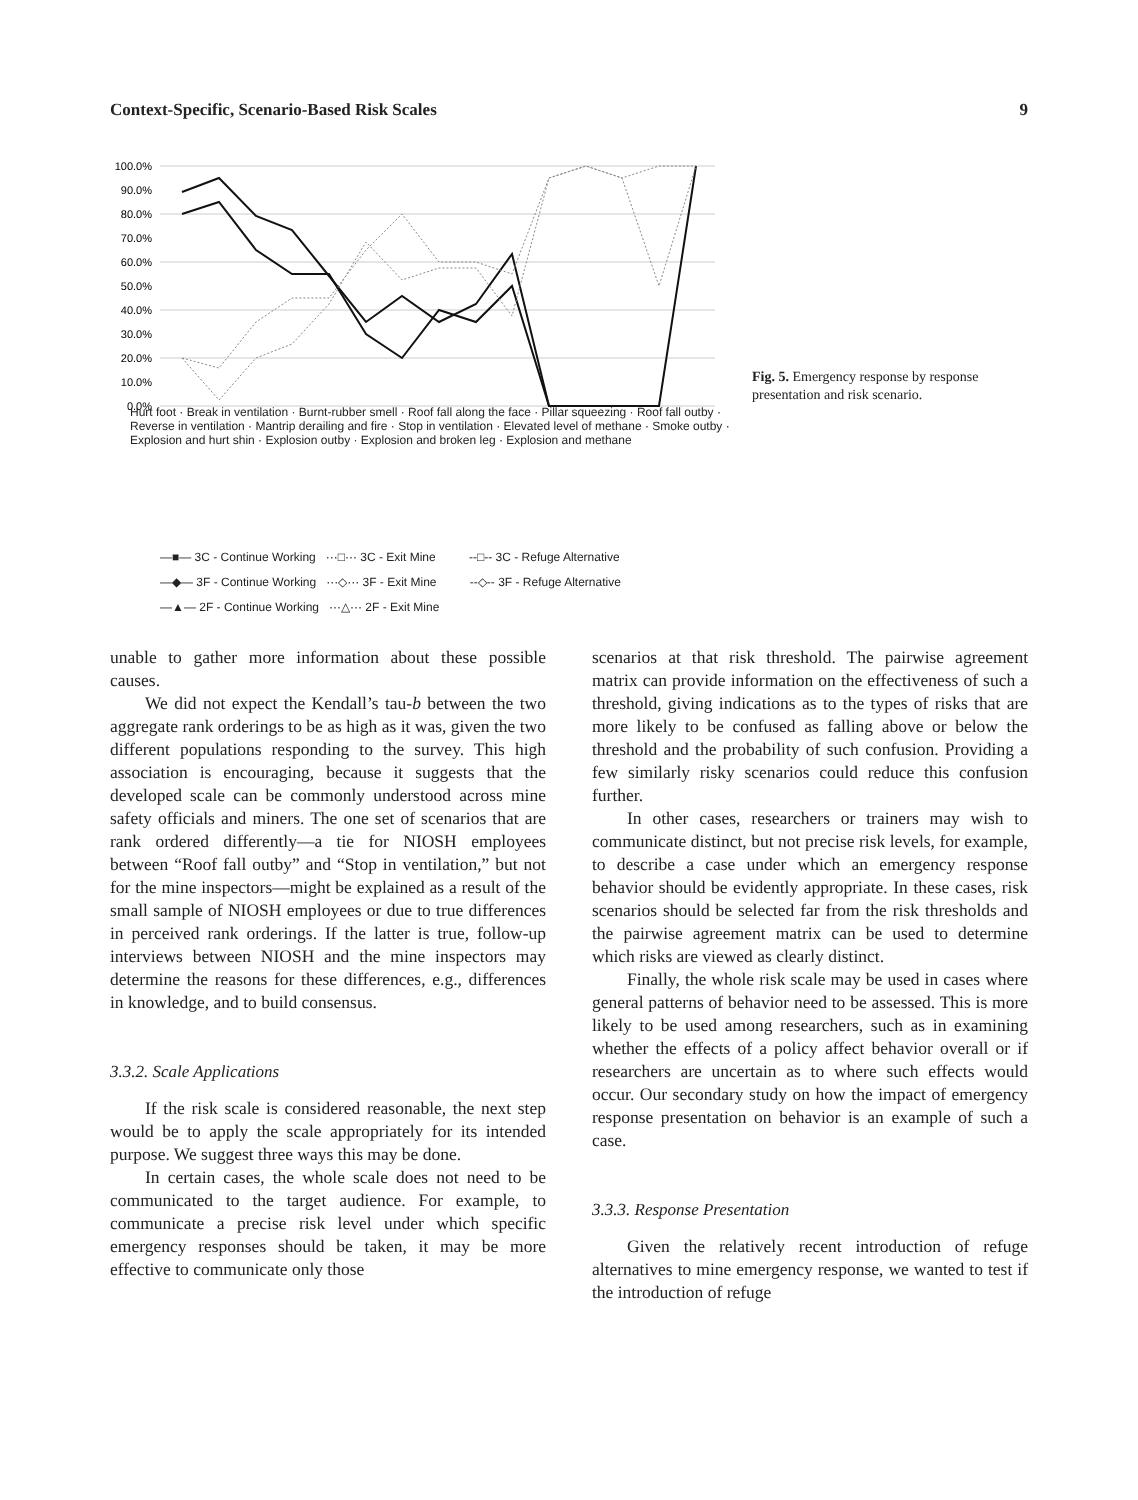Context-Specific, Scenario-Based Risk Scales 9
100.0%
90.0%
80.0%
70.0%
60.0%
50.0%
40.0%
30.0%
20.0%
10.0%
0.0%
Hurt foot · Break in ventilation · Burnt-rubber smell · Roof fall along the face · Pillar squeezing · Roof fall outby · Reverse in ventilation · Mantrip derailing and fire · Stop in ventilation · Elevated level of methane · Smoke outby · Explosion and hurt shin · Explosion outby · Explosion and broken leg · Explosion and methane
—■— 3C - Continue Working ···□··· 3C - Exit Mine --□-- 3C - Refuge Alternative
—◆— 3F - Continue Working ···◇··· 3F - Exit Mine --◇-- 3F - Refuge Alternative
—▲— 2F - Continue Working ···△··· 2F - Exit Mine
Fig. 5. Emergency response by response presentation and risk scenario.
unable to gather more information about these possible causes.
We did not expect the Kendall’s tau-b between the two aggregate rank orderings to be as high as it was, given the two different populations responding to the survey. This high association is encouraging, because it suggests that the developed scale can be commonly understood across mine safety officials and miners. The one set of scenarios that are rank ordered differently—a tie for NIOSH employees between “Roof fall outby” and “Stop in ventilation,” but not for the mine inspectors—might be explained as a result of the small sample of NIOSH employees or due to true differences in perceived rank orderings. If the latter is true, follow-up interviews between NIOSH and the mine inspectors may determine the reasons for these differences, e.g., differences in knowledge, and to build consensus.
3.3.2. Scale Applications
If the risk scale is considered reasonable, the next step would be to apply the scale appropriately for its intended purpose. We suggest three ways this may be done.
In certain cases, the whole scale does not need to be communicated to the target audience. For example, to communicate a precise risk level under which specific emergency responses should be taken, it may be more effective to communicate only those
scenarios at that risk threshold. The pairwise agreement matrix can provide information on the effectiveness of such a threshold, giving indications as to the types of risks that are more likely to be confused as falling above or below the threshold and the probability of such confusion. Providing a few similarly risky scenarios could reduce this confusion further.
In other cases, researchers or trainers may wish to communicate distinct, but not precise risk levels, for example, to describe a case under which an emergency response behavior should be evidently appropriate. In these cases, risk scenarios should be selected far from the risk thresholds and the pairwise agreement matrix can be used to determine which risks are viewed as clearly distinct.
Finally, the whole risk scale may be used in cases where general patterns of behavior need to be assessed. This is more likely to be used among researchers, such as in examining whether the effects of a policy affect behavior overall or if researchers are uncertain as to where such effects would occur. Our secondary study on how the impact of emergency response presentation on behavior is an example of such a case.
3.3.3. Response Presentation
Given the relatively recent introduction of refuge alternatives to mine emergency response, we wanted to test if the introduction of refuge